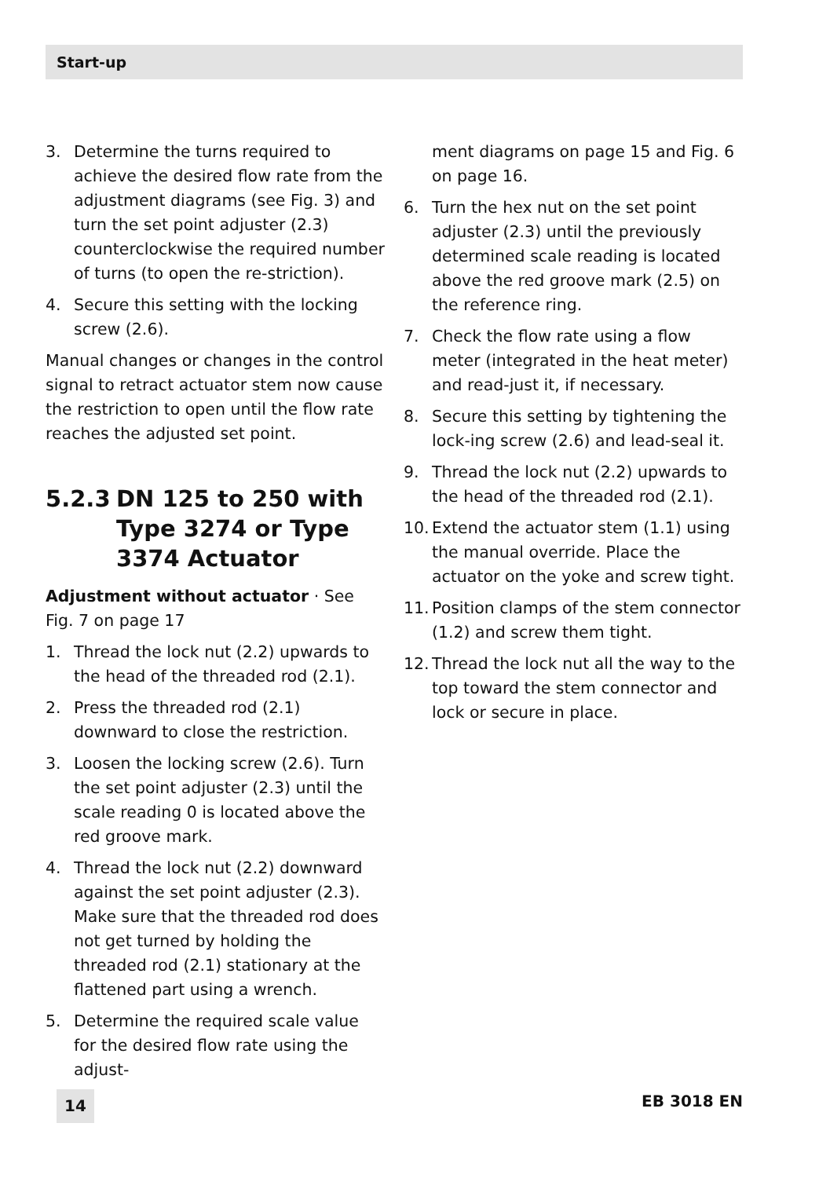Start-up
3. Determine the turns required to achieve the desired flow rate from the adjustment diagrams (see Fig. 3) and turn the set point adjuster (2.3) counterclockwise the required number of turns (to open the re-striction).
4. Secure this setting with the locking screw (2.6).
Manual changes or changes in the control signal to retract actuator stem now cause the restriction to open until the flow rate reaches the adjusted set point.
5.2.3 DN 125 to 250 with Type 3274 or Type 3374 Actuator
Adjustment without actuator · See Fig. 7 on page 17
1. Thread the lock nut (2.2) upwards to the head of the threaded rod (2.1).
2. Press the threaded rod (2.1) downward to close the restriction.
3. Loosen the locking screw (2.6). Turn the set point adjuster (2.3) until the scale reading 0 is located above the red groove mark.
4. Thread the lock nut (2.2) downward against the set point adjuster (2.3). Make sure that the threaded rod does not get turned by holding the threaded rod (2.1) stationary at the flattened part using a wrench.
5. Determine the required scale value for the desired flow rate using the adjust-
ment diagrams on page 15 and Fig. 6 on page 16.
6. Turn the hex nut on the set point adjuster (2.3) until the previously determined scale reading is located above the red groove mark (2.5) on the reference ring.
7. Check the flow rate using a flow meter (integrated in the heat meter) and read-just it, if necessary.
8. Secure this setting by tightening the lock-ing screw (2.6) and lead-seal it.
9. Thread the lock nut (2.2) upwards to the head of the threaded rod (2.1).
10. Extend the actuator stem (1.1) using the manual override. Place the actuator on the yoke and screw tight.
11. Position clamps of the stem connector (1.2) and screw them tight.
12. Thread the lock nut all the way to the top toward the stem connector and lock or secure in place.
14 EB 3018 EN